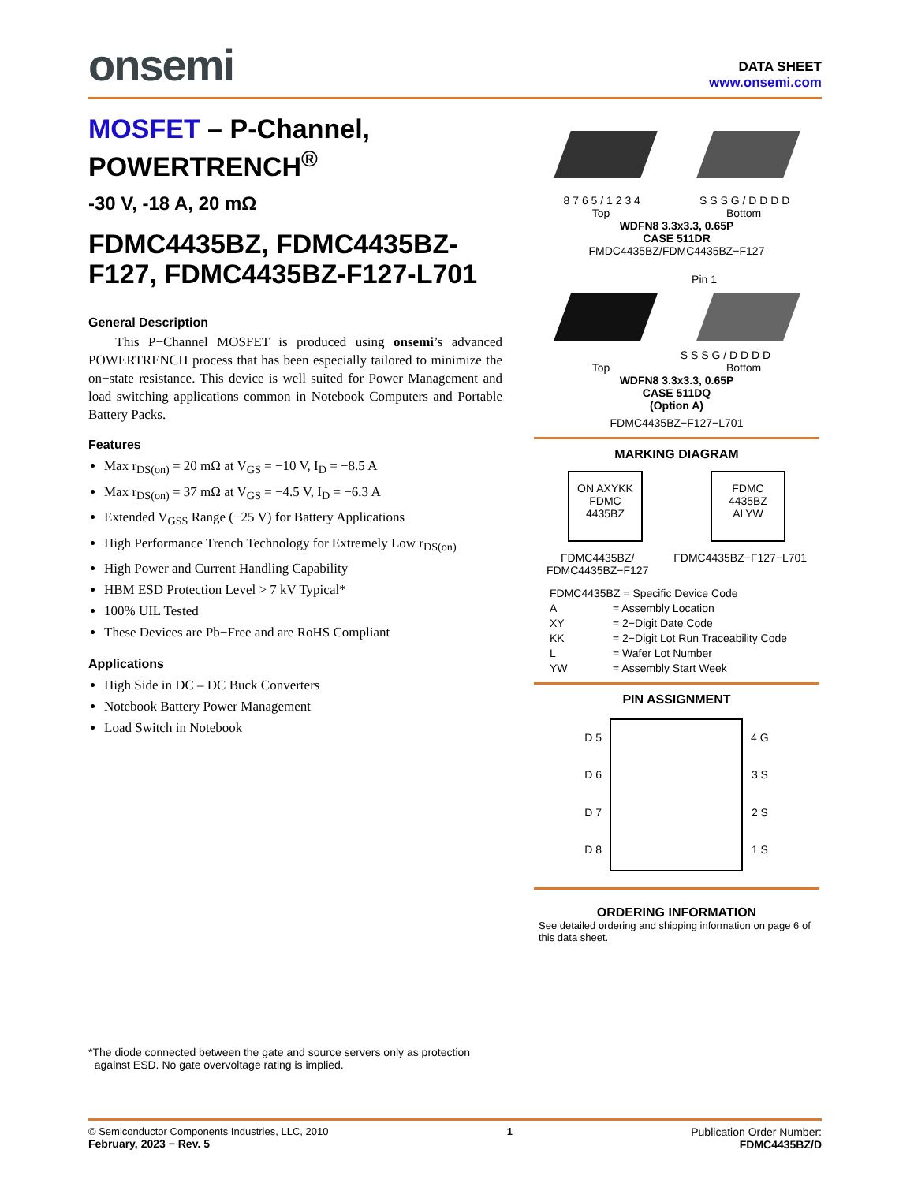onsemi
DATA SHEET
www.onsemi.com
MOSFET – P-Channel, POWERTRENCH<sup>®</sup>
-30 V, -18 A, 20 mΩ
FDMC4435BZ, FDMC4435BZ-F127, FDMC4435BZ-F127-L701
General Description
This P−Channel MOSFET is produced using onsemi’s advanced POWERTRENCH process that has been especially tailored to minimize the on−state resistance. This device is well suited for Power Management and load switching applications common in Notebook Computers and Portable Battery Packs.
Features
Max r<sub>DS(on)</sub> = 20 mΩ at V<sub>GS</sub> = −10 V, I<sub>D</sub> = −8.5 A
Max r<sub>DS(on)</sub> = 37 mΩ at V<sub>GS</sub> = −4.5 V, I<sub>D</sub> = −6.3 A
Extended V<sub>GSS</sub> Range (−25 V) for Battery Applications
High Performance Trench Technology for Extremely Low r<sub>DS(on)</sub>
High Power and Current Handling Capability
HBM ESD Protection Level > 7 kV Typical*
100% UIL Tested
These Devices are Pb−Free and are RoHS Compliant
Applications
High Side in DC – DC Buck Converters
Notebook Battery Power Management
Load Switch in Notebook
*The diode connected between the gate and source servers only as protection
against ESD. No gate overvoltage rating is implied.
8 7 6 5 / 1 2 3 4 S S S G / D D D D
Top Bottom
WDFN8 3.3x3.3, 0.65P
CASE 511DR
FMDC4435BZ/FDMC4435BZ−F127
Pin 1
S S S G / D D D D
Top Bottom
WDFN8 3.3x3.3, 0.65P
CASE 511DQ
(Option A)
FDMC4435BZ−F127−L701
MARKING DIAGRAM
ON AXYKK
FDMC
4435BZ
FDMC
4435BZ
ALYW
FDMC4435BZ/
FDMC4435BZ−F127 FDMC4435BZ−F127−L701
FDMC4435BZ = Specific Device Code
A = Assembly Location
XY = 2−Digit Date Code
KK = 2−Digit Lot Run Traceability Code
L = Wafer Lot Number
YW = Assembly Start Week
PIN ASSIGNMENT
D 5
D 6
D 7
D 8
4 G
3 S
2 S
1 S
ORDERING INFORMATION
See detailed ordering and shipping information on page 6 of this data sheet.
© Semiconductor Components Industries, LLC, 2010
February, 2023 − Rev. 5
1 Publication Order Number:
FDMC4435BZ/D